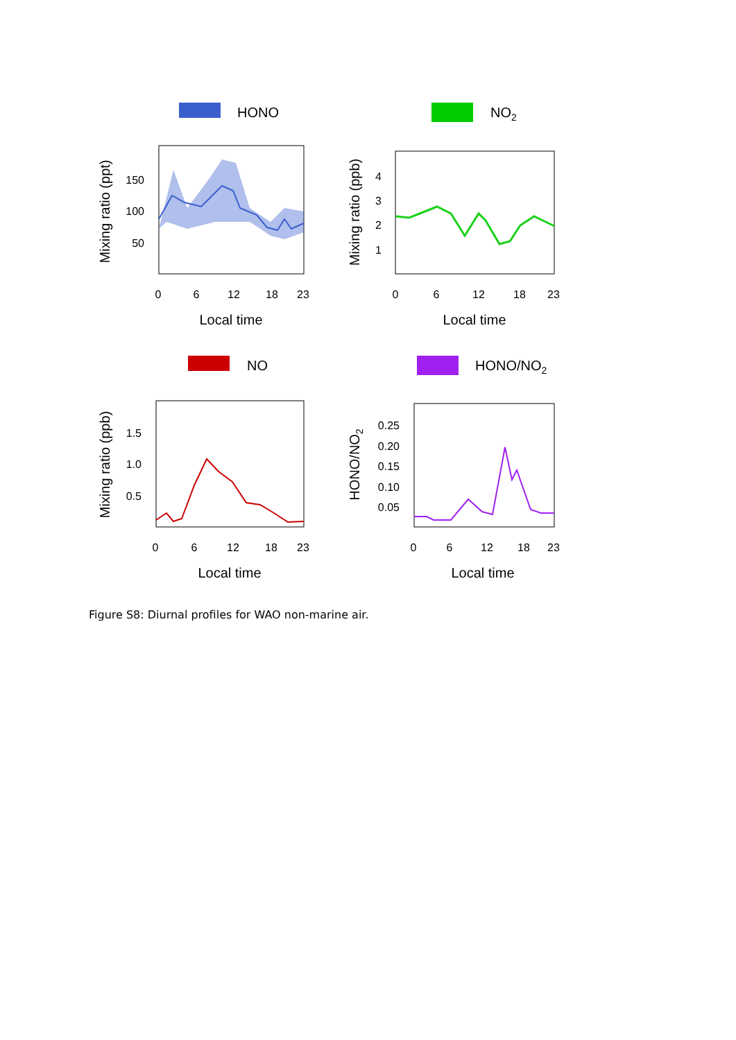HONO
150
100
50
0
6
12
18
23
Local time
Mixing ratio (ppt)
NO2
4
3
2
1
0
6
12
18
23
Local time
Mixing ratio (ppb)
NO
1.5
1.0
0.5
0
6
12
18
23
Local time
Mixing ratio (ppb)
HONO/NO2
0.25
0.20
0.15
0.10
0.05
0
6
12
18
23
Local time
HONO/NO2
Figure S8: Diurnal profiles for WAO non-marine air.